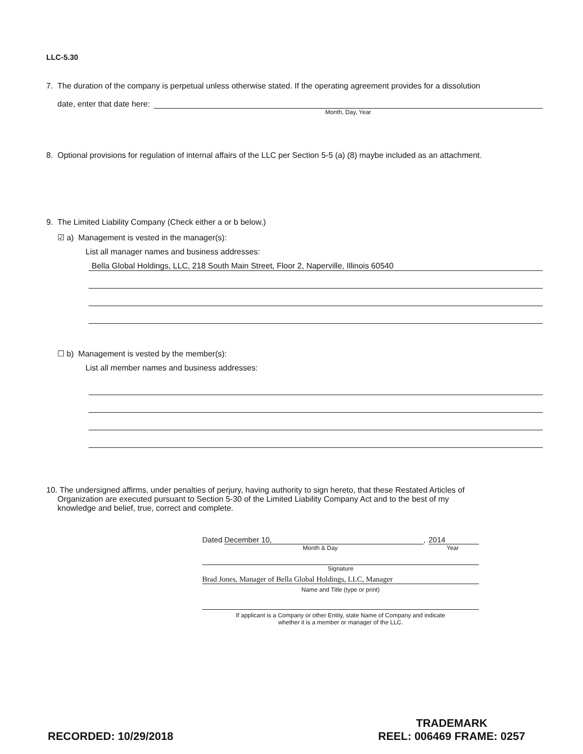LLC-5.30
7. The duration of the company is perpetual unless otherwise stated. If the operating agreement provides for a dissolution
date, enter that date here:
Month, Day, Year
8. Optional provisions for regulation of internal affairs of the LLC per Section 5-5 (a) (8) maybe included as an attachment.
9. The Limited Liability Company (Check either a or b below.)
☑ a) Management is vested in the manager(s):
List all manager names and business addresses:
Bella Global Holdings, LLC, 218 South Main Street, Floor 2, Naperville, Illinois 60540
☐ b) Management is vested by the member(s):
List all member names and business addresses:
10. The undersigned affirms, under penalties of perjury, having authority to sign hereto, that these Restated Articles of
Organization are executed pursuant to Section 5-30 of the Limited Liability Company Act and to the best of my
knowledge and belief, true, correct and complete.
Dated December 10,, 2014
Month & Day Year
Signature
Brad Jones, Manager of Bella Global Holdings, LLC, Manager
Name and Title (type or print)
If applicant is a Company or other Entity, state Name of Company and indicate
whether it is a member or manager of the LLC.
RECORDED: 10/29/2018
TRADEMARK
REEL: 006469 FRAME: 0257